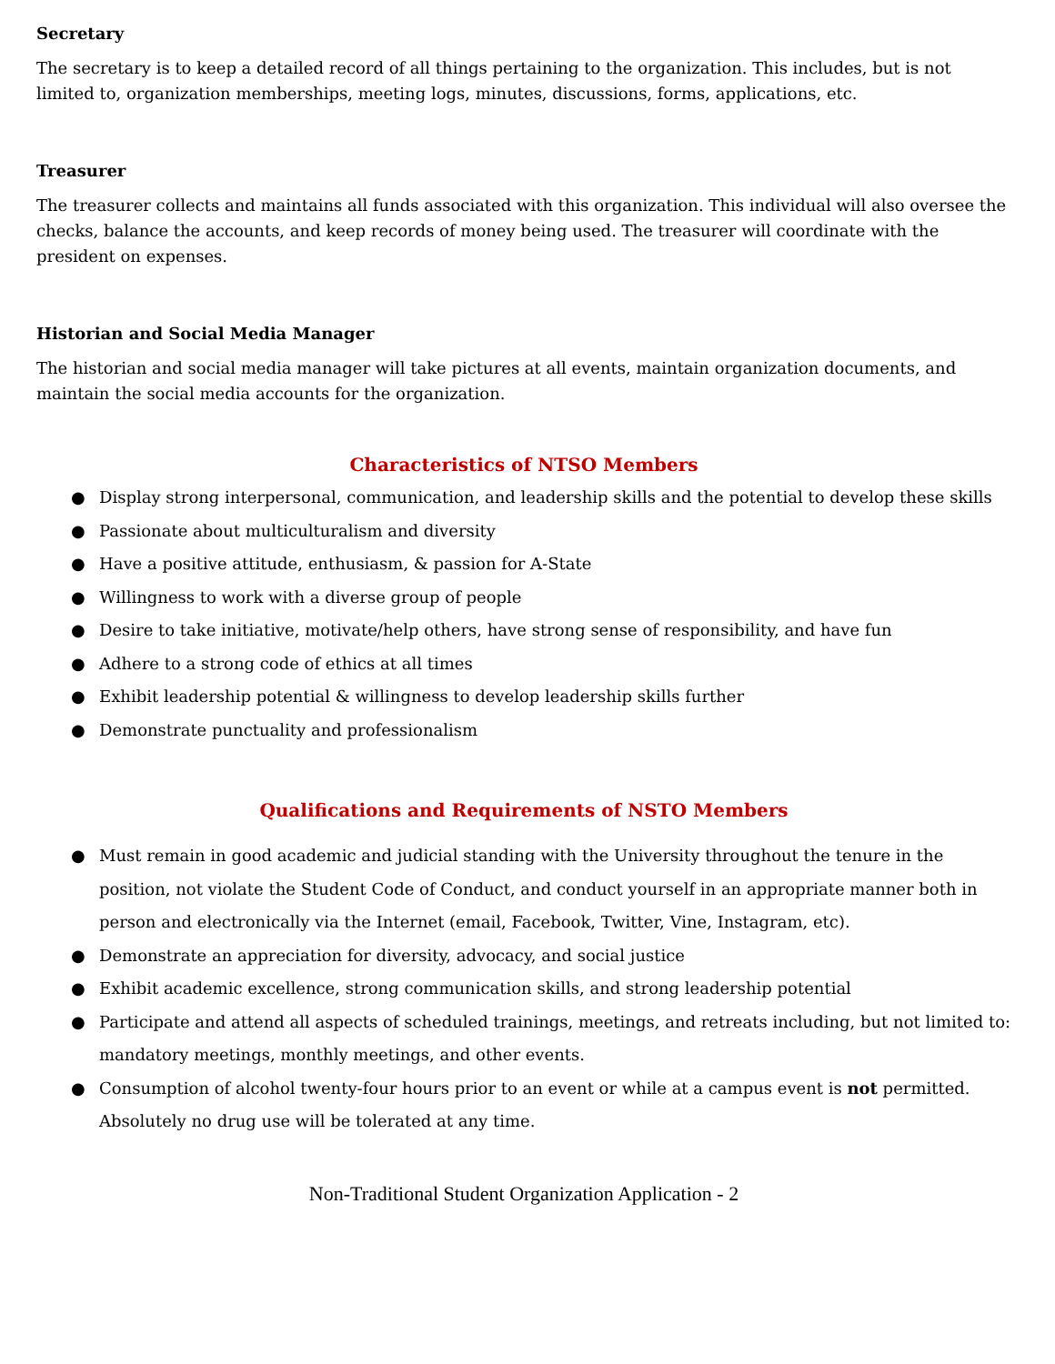Secretary
The secretary is to keep a detailed record of all things pertaining to the organization. This includes, but is not limited to, organization memberships, meeting logs, minutes, discussions, forms, applications, etc.
Treasurer
The treasurer collects and maintains all funds associated with this organization. This individual will also oversee the checks, balance the accounts, and keep records of money being used. The treasurer will coordinate with the president on expenses.
Historian and Social Media Manager
The historian and social media manager will take pictures at all events, maintain organization documents, and maintain the social media accounts for the organization.
Characteristics of NTSO Members
● Display strong interpersonal, communication, and leadership skills and the potential to develop these skills
● Passionate about multiculturalism and diversity
● Have a positive attitude, enthusiasm, & passion for A-State
● Willingness to work with a diverse group of people
● Desire to take initiative, motivate/help others, have strong sense of responsibility, and have fun
● Adhere to a strong code of ethics at all times
● Exhibit leadership potential & willingness to develop leadership skills further
● Demonstrate punctuality and professionalism
Qualifications and Requirements of NSTO Members
● Must remain in good academic and judicial standing with the University throughout the tenure in the position, not violate the Student Code of Conduct, and conduct yourself in an appropriate manner both in person and electronically via the Internet (email, Facebook, Twitter, Vine, Instagram, etc).
● Demonstrate an appreciation for diversity, advocacy, and social justice
● Exhibit academic excellence, strong communication skills, and strong leadership potential
● Participate and attend all aspects of scheduled trainings, meetings, and retreats including, but not limited to: mandatory meetings, monthly meetings, and other events.
● Consumption of alcohol twenty-four hours prior to an event or while at a campus event is not permitted. Absolutely no drug use will be tolerated at any time.
Non-Traditional Student Organization Application - 2